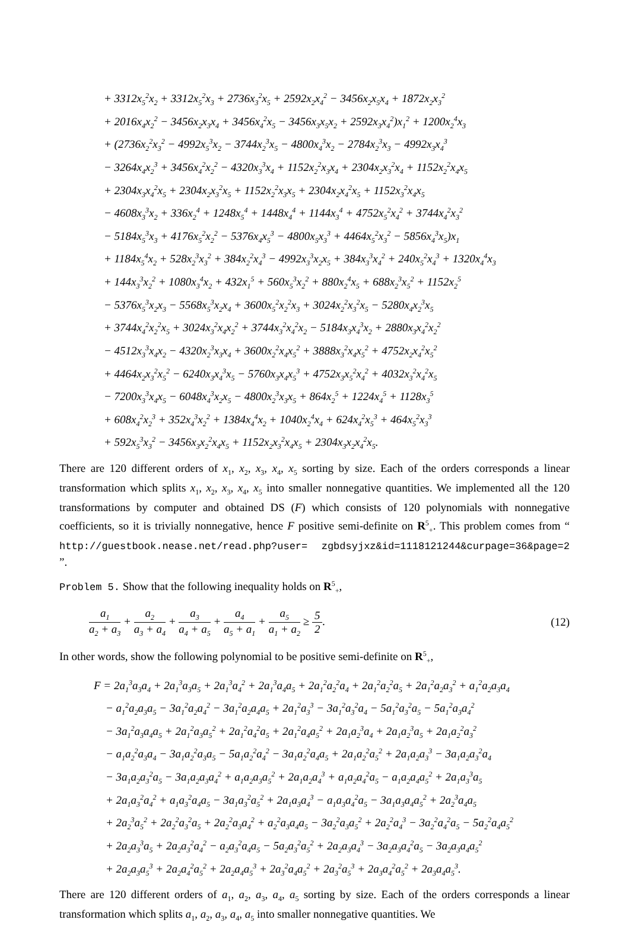+ 3312x<sub>5</sub><sup>2</sup>x<sub>2</sub> + 3312x<sub>5</sub><sup>2</sup>x<sub>3</sub> + 2736x<sub>3</sub><sup>2</sup>x<sub>5</sub> + 2592x<sub>2</sub>x<sub>4</sub><sup>2</sup> − 3456x<sub>2</sub>x<sub>5</sub>x<sub>4</sub> + 1872x<sub>2</sub>x<sub>3</sub><sup>2</sup>
+ 2016x<sub>4</sub>x<sub>2</sub><sup>2</sup> − 3456x<sub>2</sub>x<sub>3</sub>x<sub>4</sub> + 3456x<sub>4</sub><sup>2</sup>x<sub>5</sub> − 3456x<sub>3</sub>x<sub>5</sub>x<sub>2</sub> + 2592x<sub>3</sub>x<sub>4</sub><sup>2</sup>)x<sub>1</sub><sup>2</sup> + 1200x<sub>2</sub><sup>4</sup>x<sub>3</sub>
+ (2736x<sub>2</sub><sup>2</sup>x<sub>3</sub><sup>2</sup> − 4992x<sub>5</sub><sup>3</sup>x<sub>2</sub> − 3744x<sub>2</sub><sup>3</sup>x<sub>5</sub> − 4800x<sub>4</sub><sup>3</sup>x<sub>2</sub> − 2784x<sub>2</sub><sup>3</sup>x<sub>3</sub> − 4992x<sub>3</sub>x<sub>4</sub><sup>3</sup>
− 3264x<sub>4</sub>x<sub>2</sub><sup>3</sup> + 3456x<sub>4</sub><sup>2</sup>x<sub>2</sub><sup>2</sup> − 4320x<sub>3</sub><sup>3</sup>x<sub>4</sub> + 1152x<sub>2</sub><sup>2</sup>x<sub>3</sub>x<sub>4</sub> + 2304x<sub>2</sub>x<sub>3</sub><sup>2</sup>x<sub>4</sub> + 1152x<sub>2</sub><sup>2</sup>x<sub>4</sub>x<sub>5</sub>
+ 2304x<sub>3</sub>x<sub>4</sub><sup>2</sup>x<sub>5</sub> + 2304x<sub>2</sub>x<sub>3</sub><sup>2</sup>x<sub>5</sub> + 1152x<sub>2</sub><sup>2</sup>x<sub>3</sub>x<sub>5</sub> + 2304x<sub>2</sub>x<sub>4</sub><sup>2</sup>x<sub>5</sub> + 1152x<sub>3</sub><sup>2</sup>x<sub>4</sub>x<sub>5</sub>
− 4608x<sub>3</sub><sup>3</sup>x<sub>2</sub> + 336x<sub>2</sub><sup>4</sup> + 1248x<sub>5</sub><sup>4</sup> + 1448x<sub>4</sub><sup>4</sup> + 1144x<sub>3</sub><sup>4</sup> + 4752x<sub>5</sub><sup>2</sup>x<sub>4</sub><sup>2</sup> + 3744x<sub>4</sub><sup>2</sup>x<sub>3</sub><sup>2</sup>
− 5184x<sub>5</sub><sup>3</sup>x<sub>3</sub> + 4176x<sub>5</sub><sup>2</sup>x<sub>2</sub><sup>2</sup> − 5376x<sub>4</sub>x<sub>5</sub><sup>3</sup> − 4800x<sub>5</sub>x<sub>3</sub><sup>3</sup> + 4464x<sub>5</sub><sup>2</sup>x<sub>3</sub><sup>2</sup> − 5856x<sub>4</sub><sup>3</sup>x<sub>5</sub>)x<sub>1</sub>
+ 1184x<sub>5</sub><sup>4</sup>x<sub>2</sub> + 528x<sub>2</sub><sup>3</sup>x<sub>3</sub><sup>2</sup> + 384x<sub>2</sub><sup>2</sup>x<sub>4</sub><sup>3</sup> − 4992x<sub>3</sub><sup>3</sup>x<sub>2</sub>x<sub>5</sub> + 384x<sub>3</sub><sup>3</sup>x<sub>4</sub><sup>2</sup> + 240x<sub>5</sub><sup>2</sup>x<sub>4</sub><sup>3</sup> + 1320x<sub>4</sub><sup>4</sup>x<sub>3</sub>
+ 144x<sub>3</sub><sup>3</sup>x<sub>2</sub><sup>2</sup> + 1080x<sub>3</sub><sup>4</sup>x<sub>2</sub> + 432x<sub>1</sub><sup>5</sup> + 560x<sub>5</sub><sup>3</sup>x<sub>2</sub><sup>2</sup> + 880x<sub>2</sub><sup>4</sup>x<sub>5</sub> + 688x<sub>2</sub><sup>3</sup>x<sub>5</sub><sup>2</sup> + 1152x<sub>2</sub><sup>5</sup>
− 5376x<sub>5</sub><sup>3</sup>x<sub>2</sub>x<sub>3</sub> − 5568x<sub>5</sub><sup>3</sup>x<sub>2</sub>x<sub>4</sub> + 3600x<sub>5</sub><sup>2</sup>x<sub>2</sub><sup>2</sup>x<sub>3</sub> + 3024x<sub>2</sub><sup>2</sup>x<sub>3</sub><sup>2</sup>x<sub>5</sub> − 5280x<sub>4</sub>x<sub>2</sub><sup>3</sup>x<sub>5</sub>
+ 3744x<sub>4</sub><sup>2</sup>x<sub>2</sub><sup>2</sup>x<sub>5</sub> + 3024x<sub>3</sub><sup>2</sup>x<sub>4</sub>x<sub>2</sub><sup>2</sup> + 3744x<sub>3</sub><sup>2</sup>x<sub>4</sub><sup>2</sup>x<sub>2</sub> − 5184x<sub>3</sub>x<sub>4</sub><sup>3</sup>x<sub>2</sub> + 2880x<sub>3</sub>x<sub>4</sub><sup>2</sup>x<sub>2</sub><sup>2</sup>
− 4512x<sub>3</sub><sup>3</sup>x<sub>4</sub>x<sub>2</sub> − 4320x<sub>2</sub><sup>3</sup>x<sub>3</sub>x<sub>4</sub> + 3600x<sub>2</sub><sup>2</sup>x<sub>4</sub>x<sub>5</sub><sup>2</sup> + 3888x<sub>3</sub><sup>2</sup>x<sub>4</sub>x<sub>5</sub><sup>2</sup> + 4752x<sub>2</sub>x<sub>4</sub><sup>2</sup>x<sub>5</sub><sup>2</sup>
+ 4464x<sub>2</sub>x<sub>3</sub><sup>2</sup>x<sub>5</sub><sup>2</sup> − 6240x<sub>3</sub>x<sub>4</sub><sup>3</sup>x<sub>5</sub> − 5760x<sub>3</sub>x<sub>4</sub>x<sub>5</sub><sup>3</sup> + 4752x<sub>3</sub>x<sub>5</sub><sup>2</sup>x<sub>4</sub><sup>2</sup> + 4032x<sub>3</sub><sup>2</sup>x<sub>4</sub><sup>2</sup>x<sub>5</sub>
− 7200x<sub>3</sub><sup>3</sup>x<sub>4</sub>x<sub>5</sub> − 6048x<sub>4</sub><sup>3</sup>x<sub>2</sub>x<sub>5</sub> − 4800x<sub>2</sub><sup>3</sup>x<sub>3</sub>x<sub>5</sub> + 864x<sub>2</sub><sup>5</sup> + 1224x<sub>4</sub><sup>5</sup> + 1128x<sub>3</sub><sup>5</sup>
+ 608x<sub>4</sub><sup>2</sup>x<sub>2</sub><sup>3</sup> + 352x<sub>4</sub><sup>3</sup>x<sub>2</sub><sup>2</sup> + 1384x<sub>4</sub><sup>4</sup>x<sub>2</sub> + 1040x<sub>2</sub><sup>4</sup>x<sub>4</sub> + 624x<sub>4</sub><sup>2</sup>x<sub>5</sub><sup>3</sup> + 464x<sub>5</sub><sup>2</sup>x<sub>3</sub><sup>3</sup>
+ 592x<sub>5</sub><sup>3</sup>x<sub>3</sub><sup>2</sup> − 3456x<sub>3</sub>x<sub>2</sub><sup>2</sup>x<sub>4</sub>x<sub>5</sub> + 1152x<sub>2</sub>x<sub>3</sub><sup>2</sup>x<sub>4</sub>x<sub>5</sub> + 2304x<sub>3</sub>x<sub>2</sub>x<sub>4</sub><sup>2</sup>x<sub>5</sub>.
There are 120 different orders of x<sub>1</sub>, x<sub>2</sub>, x<sub>3</sub>, x<sub>4</sub>, x<sub>5</sub> sorting by size. Each of the orders corresponds a linear transformation which splits x<sub>1</sub>, x<sub>2</sub>, x<sub>3</sub>, x<sub>4</sub>, x<sub>5</sub> into smaller nonnegative quantities. We implemented all the 120 transformations by computer and obtained DS (F) which consists of 120 polynomials with nonnegative coefficients, so it is trivially nonnegative, hence F positive semi-definite on R<sup>5</sup><sub>+</sub>. This problem comes from “ http://guestbook.nease.net/read.php?user= zgbdsyjxz&id=1118121244&curpage=36&page=2 ”.
Problem 5. Show that the following inequality holds on R<sup>5</sup><sub>+</sub>,
a<sub>1</sub> a<sub>2</sub> + a<sub>3</sub> + a<sub>2</sub> a<sub>3</sub> + a<sub>4</sub> + a<sub>3</sub> a<sub>4</sub> + a<sub>5</sub> + a<sub>4</sub> a<sub>5</sub> + a<sub>1</sub> + a<sub>5</sub> a<sub>1</sub> + a<sub>2</sub> ≥ 5 2.
(12)
In other words, show the following polynomial to be positive semi-definite on R<sup>5</sup><sub>+</sub>,
F = 2a<sub>1</sub><sup>3</sup>a<sub>3</sub>a<sub>4</sub> + 2a<sub>1</sub><sup>3</sup>a<sub>3</sub>a<sub>5</sub> + 2a<sub>1</sub><sup>3</sup>a<sub>4</sub><sup>2</sup> + 2a<sub>1</sub><sup>3</sup>a<sub>4</sub>a<sub>5</sub> + 2a<sub>1</sub><sup>2</sup>a<sub>2</sub><sup>2</sup>a<sub>4</sub> + 2a<sub>1</sub><sup>2</sup>a<sub>2</sub><sup>2</sup>a<sub>5</sub> + 2a<sub>1</sub><sup>2</sup>a<sub>2</sub>a<sub>3</sub><sup>2</sup> + a<sub>1</sub><sup>2</sup>a<sub>2</sub>a<sub>3</sub>a<sub>4</sub>
− a<sub>1</sub><sup>2</sup>a<sub>2</sub>a<sub>3</sub>a<sub>5</sub> − 3a<sub>1</sub><sup>2</sup>a<sub>2</sub>a<sub>4</sub><sup>2</sup> − 3a<sub>1</sub><sup>2</sup>a<sub>2</sub>a<sub>4</sub>a<sub>5</sub> + 2a<sub>1</sub><sup>2</sup>a<sub>3</sub><sup>3</sup> − 3a<sub>1</sub><sup>2</sup>a<sub>3</sub><sup>2</sup>a<sub>4</sub> − 5a<sub>1</sub><sup>2</sup>a<sub>3</sub><sup>2</sup>a<sub>5</sub> − 5a<sub>1</sub><sup>2</sup>a<sub>3</sub>a<sub>4</sub><sup>2</sup>
− 3a<sub>1</sub><sup>2</sup>a<sub>3</sub>a<sub>4</sub>a<sub>5</sub> + 2a<sub>1</sub><sup>2</sup>a<sub>3</sub>a<sub>5</sub><sup>2</sup> + 2a<sub>1</sub><sup>2</sup>a<sub>4</sub><sup>2</sup>a<sub>5</sub> + 2a<sub>1</sub><sup>2</sup>a<sub>4</sub>a<sub>5</sub><sup>2</sup> + 2a<sub>1</sub>a<sub>2</sub><sup>3</sup>a<sub>4</sub> + 2a<sub>1</sub>a<sub>2</sub><sup>3</sup>a<sub>5</sub> + 2a<sub>1</sub>a<sub>2</sub><sup>2</sup>a<sub>3</sub><sup>2</sup>
− a<sub>1</sub>a<sub>2</sub><sup>2</sup>a<sub>3</sub>a<sub>4</sub> − 3a<sub>1</sub>a<sub>2</sub><sup>2</sup>a<sub>3</sub>a<sub>5</sub> − 5a<sub>1</sub>a<sub>2</sub><sup>2</sup>a<sub>4</sub><sup>2</sup> − 3a<sub>1</sub>a<sub>2</sub><sup>2</sup>a<sub>4</sub>a<sub>5</sub> + 2a<sub>1</sub>a<sub>2</sub><sup>2</sup>a<sub>5</sub><sup>2</sup> + 2a<sub>1</sub>a<sub>2</sub>a<sub>3</sub><sup>3</sup> − 3a<sub>1</sub>a<sub>2</sub>a<sub>3</sub><sup>2</sup>a<sub>4</sub>
− 3a<sub>1</sub>a<sub>2</sub>a<sub>3</sub><sup>2</sup>a<sub>5</sub> − 3a<sub>1</sub>a<sub>2</sub>a<sub>3</sub>a<sub>4</sub><sup>2</sup> + a<sub>1</sub>a<sub>2</sub>a<sub>3</sub>a<sub>5</sub><sup>2</sup> + 2a<sub>1</sub>a<sub>2</sub>a<sub>4</sub><sup>3</sup> + a<sub>1</sub>a<sub>2</sub>a<sub>4</sub><sup>2</sup>a<sub>5</sub> − a<sub>1</sub>a<sub>2</sub>a<sub>4</sub>a<sub>5</sub><sup>2</sup> + 2a<sub>1</sub>a<sub>3</sub><sup>3</sup>a<sub>5</sub>
+ 2a<sub>1</sub>a<sub>3</sub><sup>2</sup>a<sub>4</sub><sup>2</sup> + a<sub>1</sub>a<sub>3</sub><sup>2</sup>a<sub>4</sub>a<sub>5</sub> − 3a<sub>1</sub>a<sub>3</sub><sup>2</sup>a<sub>5</sub><sup>2</sup> + 2a<sub>1</sub>a<sub>3</sub>a<sub>4</sub><sup>3</sup> − a<sub>1</sub>a<sub>3</sub>a<sub>4</sub><sup>2</sup>a<sub>5</sub> − 3a<sub>1</sub>a<sub>3</sub>a<sub>4</sub>a<sub>5</sub><sup>2</sup> + 2a<sub>2</sub><sup>3</sup>a<sub>4</sub>a<sub>5</sub>
+ 2a<sub>2</sub><sup>3</sup>a<sub>5</sub><sup>2</sup> + 2a<sub>2</sub><sup>2</sup>a<sub>3</sub><sup>2</sup>a<sub>5</sub> + 2a<sub>2</sub><sup>2</sup>a<sub>3</sub>a<sub>4</sub><sup>2</sup> + a<sub>2</sub><sup>2</sup>a<sub>3</sub>a<sub>4</sub>a<sub>5</sub> − 3a<sub>2</sub><sup>2</sup>a<sub>3</sub>a<sub>5</sub><sup>2</sup> + 2a<sub>2</sub><sup>2</sup>a<sub>4</sub><sup>3</sup> − 3a<sub>2</sub><sup>2</sup>a<sub>4</sub><sup>2</sup>a<sub>5</sub> − 5a<sub>2</sub><sup>2</sup>a<sub>4</sub>a<sub>5</sub><sup>2</sup>
+ 2a<sub>2</sub>a<sub>3</sub><sup>3</sup>a<sub>5</sub> + 2a<sub>2</sub>a<sub>3</sub><sup>2</sup>a<sub>4</sub><sup>2</sup> − a<sub>2</sub>a<sub>3</sub><sup>2</sup>a<sub>4</sub>a<sub>5</sub> − 5a<sub>2</sub>a<sub>3</sub><sup>2</sup>a<sub>5</sub><sup>2</sup> + 2a<sub>2</sub>a<sub>3</sub>a<sub>4</sub><sup>3</sup> − 3a<sub>2</sub>a<sub>3</sub>a<sub>4</sub><sup>2</sup>a<sub>5</sub> − 3a<sub>2</sub>a<sub>3</sub>a<sub>4</sub>a<sub>5</sub><sup>2</sup>
+ 2a<sub>2</sub>a<sub>3</sub>a<sub>5</sub><sup>3</sup> + 2a<sub>2</sub>a<sub>4</sub><sup>2</sup>a<sub>5</sub><sup>2</sup> + 2a<sub>2</sub>a<sub>4</sub>a<sub>5</sub><sup>3</sup> + 2a<sub>3</sub><sup>2</sup>a<sub>4</sub>a<sub>5</sub><sup>2</sup> + 2a<sub>3</sub><sup>2</sup>a<sub>5</sub><sup>3</sup> + 2a<sub>3</sub>a<sub>4</sub><sup>2</sup>a<sub>5</sub><sup>2</sup> + 2a<sub>3</sub>a<sub>4</sub>a<sub>5</sub><sup>3</sup>.
There are 120 different orders of a<sub>1</sub>, a<sub>2</sub>, a<sub>3</sub>, a<sub>4</sub>, a<sub>5</sub> sorting by size. Each of the orders corresponds a linear transformation which splits a<sub>1</sub>, a<sub>2</sub>, a<sub>3</sub>, a<sub>4</sub>, a<sub>5</sub> into smaller nonnegative quantities. We